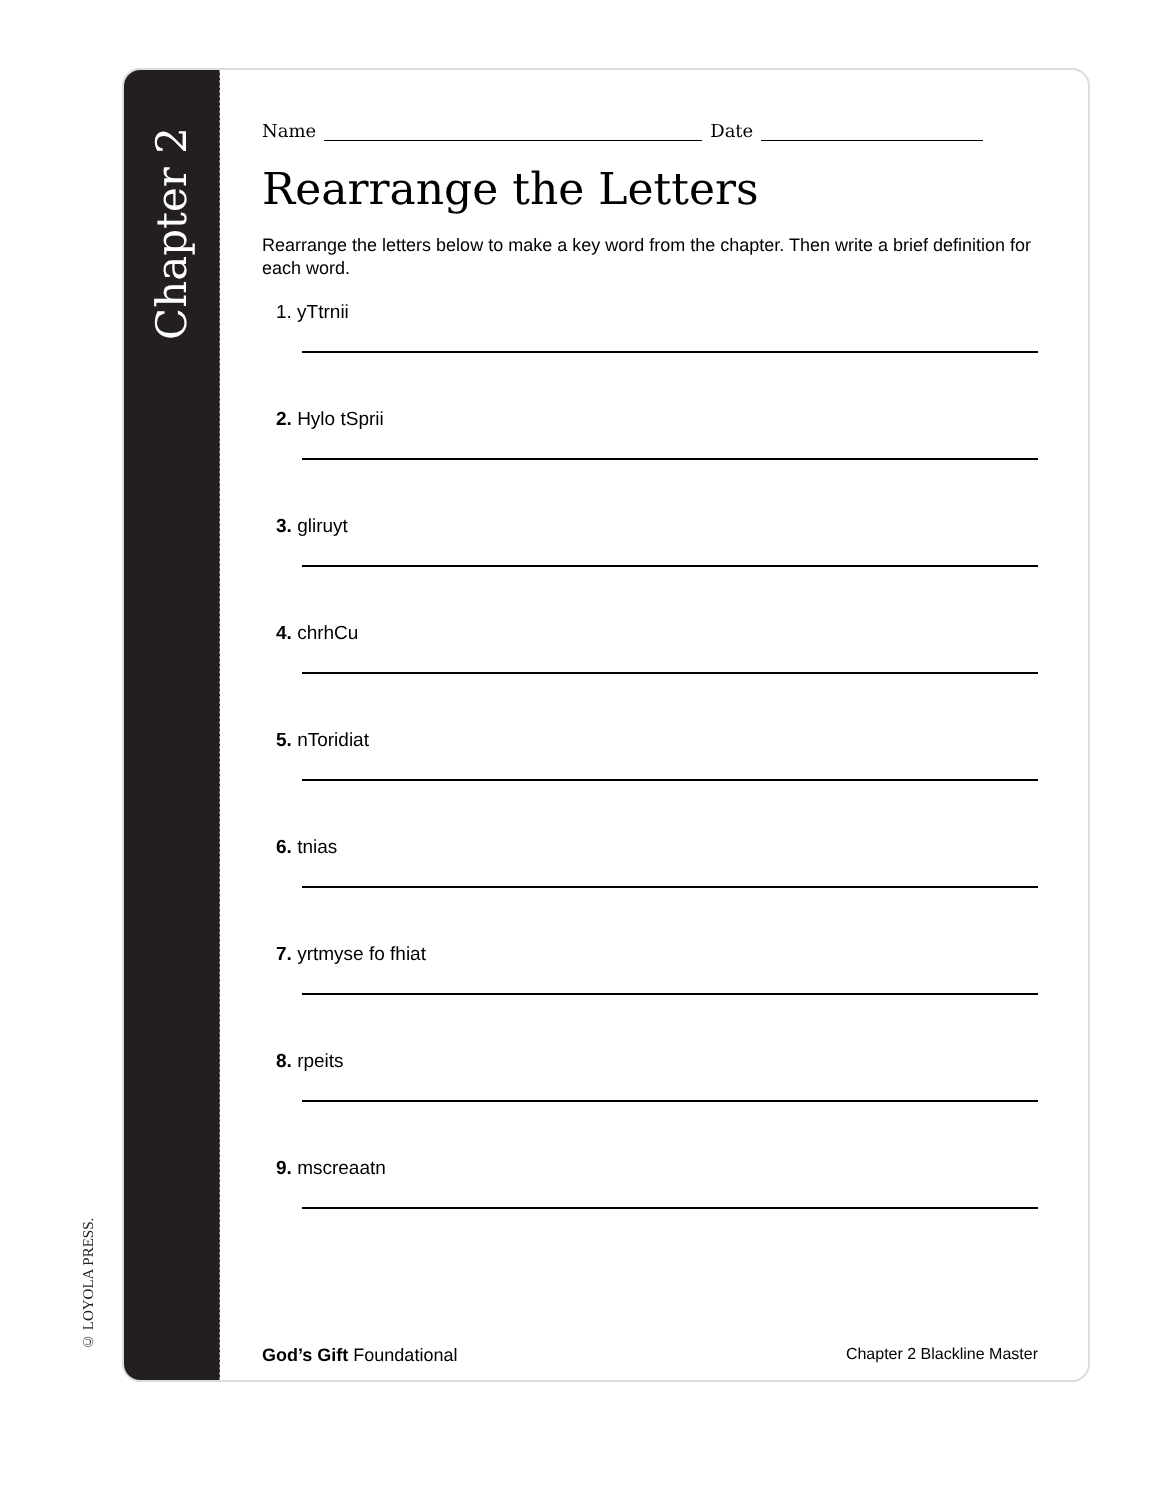© LOYOLA PRESS.
Chapter 2
Name Date
Rearrange the Letters
Rearrange the letters below to make a key word from the chapter. Then write a brief definition for each word.
1. yTtrnii
2. Hylo tSprii
3. gliruyt
4. chrhCu
5. nToridiat
6. tnias
7. yrtmyse fo fhiat
8. rpeits
9. mscreaatn
God’s Gift Foundational Chapter 2 Blackline Master